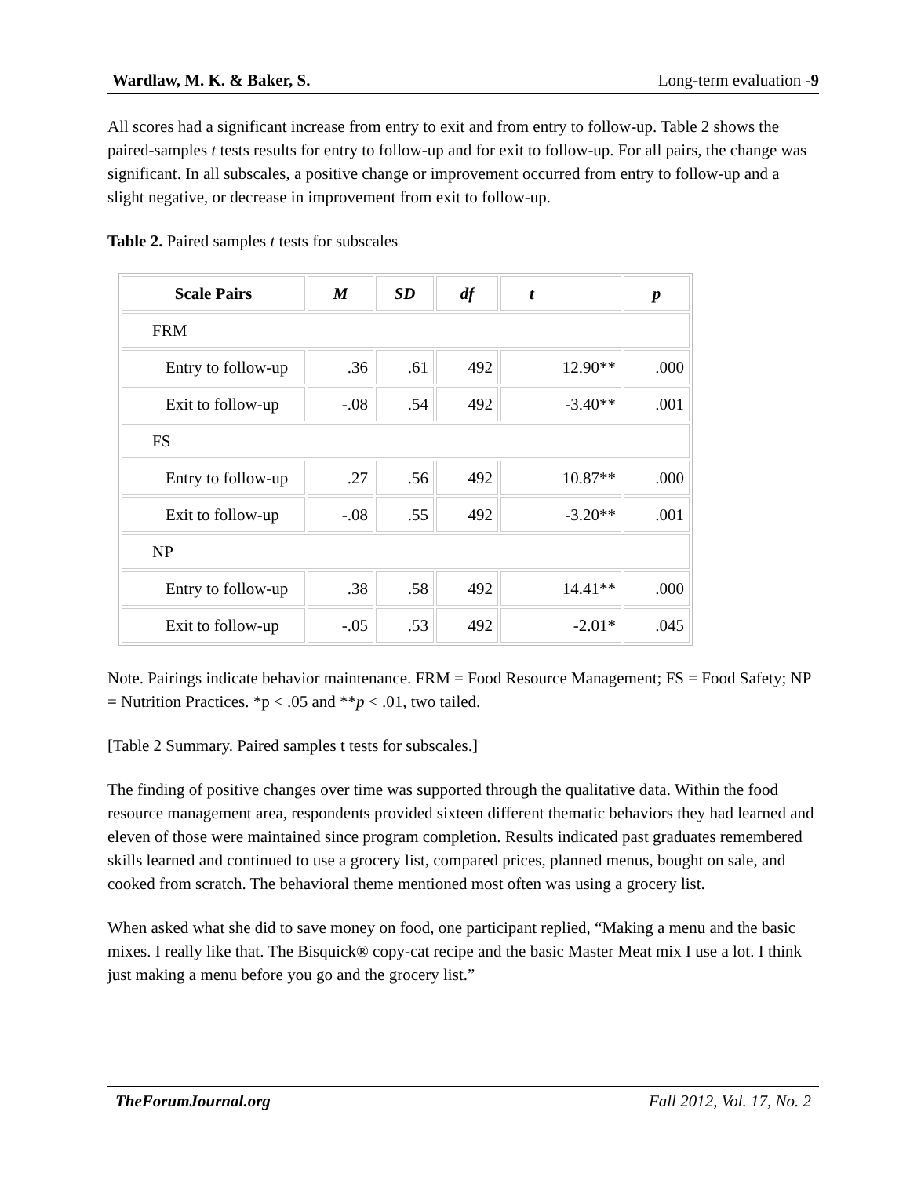Wardlaw, M. K. & Baker, S. Long-term evaluation -9
All scores had a significant increase from entry to exit and from entry to follow-up. Table 2 shows the paired-samples t tests results for entry to follow-up and for exit to follow-up. For all pairs, the change was significant. In all subscales, a positive change or improvement occurred from entry to follow-up and a slight negative, or decrease in improvement from exit to follow-up.
Table 2. Paired samples t tests for subscales
| Scale Pairs | M | SD | df | t | p |
| --- | --- | --- | --- | --- | --- |
| FRM | | | | | |
| Entry to follow-up | .36 | .61 | 492 | 12.90** | .000 |
| Exit to follow-up | -.08 | .54 | 492 | -3.40** | .001 |
| FS | | | | | |
| Entry to follow-up | .27 | .56 | 492 | 10.87** | .000 |
| Exit to follow-up | -.08 | .55 | 492 | -3.20** | .001 |
| NP | | | | | |
| Entry to follow-up | .38 | .58 | 492 | 14.41** | .000 |
| Exit to follow-up | -.05 | .53 | 492 | -2.01* | .045 |
Note. Pairings indicate behavior maintenance. FRM = Food Resource Management; FS = Food Safety; NP = Nutrition Practices. *p < .05 and **p < .01, two tailed.
[Table 2 Summary. Paired samples t tests for subscales.]
The finding of positive changes over time was supported through the qualitative data. Within the food resource management area, respondents provided sixteen different thematic behaviors they had learned and eleven of those were maintained since program completion. Results indicated past graduates remembered skills learned and continued to use a grocery list, compared prices, planned menus, bought on sale, and cooked from scratch. The behavioral theme mentioned most often was using a grocery list.
When asked what she did to save money on food, one participant replied, “Making a menu and the basic mixes. I really like that. The Bisquick® copy-cat recipe and the basic Master Meat mix I use a lot. I think just making a menu before you go and the grocery list.”
TheForumJournal.org Fall 2012, Vol. 17, No. 2